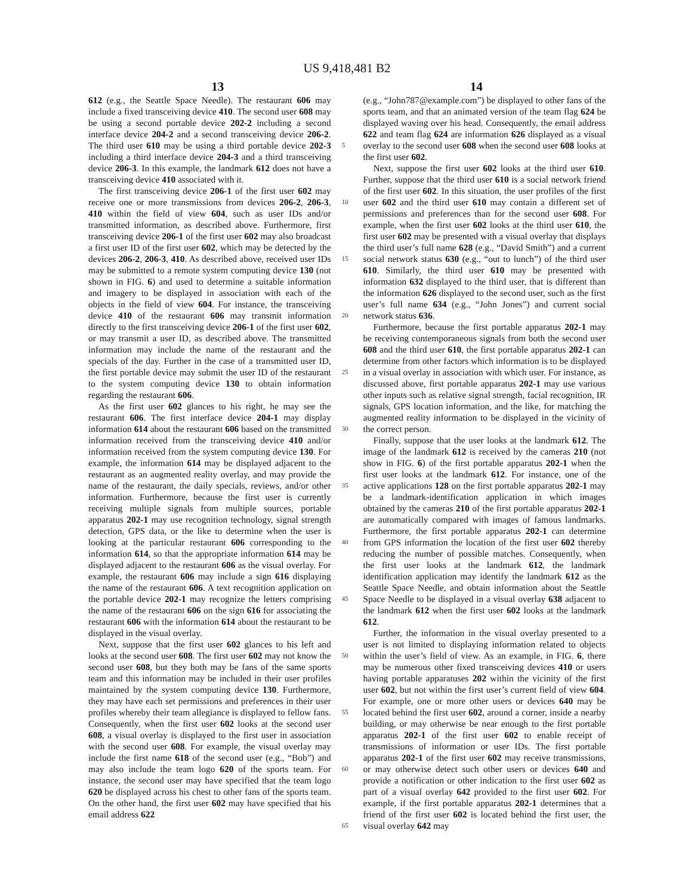US 9,418,481 B2
13 14
612 (e.g., the Seattle Space Needle). The restaurant 606 may include a fixed transceiving device 410. The second user 608 may be using a second portable device 202-2 including a second interface device 204-2 and a second transceiving device 206-2. The third user 610 may be using a third portable device 202-3 including a third interface device 204-3 and a third transceiving device 206-3. In this example, the landmark 612 does not have a transceiving device 410 associated with it.
The first transceiving device 206-1 of the first user 602 may receive one or more transmissions from devices 206-2, 206-3, 410 within the field of view 604, such as user IDs and/or transmitted information, as described above. Furthermore, first transceiving device 206-1 of the first user 602 may also broadcast a first user ID of the first user 602, which may be detected by the devices 206-2, 206-3, 410. As described above, received user IDs may be submitted to a remote system computing device 130 (not shown in FIG. 6) and used to determine a suitable information and imagery to be displayed in association with each of the objects in the field of view 604. For instance, the transceiving device 410 of the restaurant 606 may transmit information directly to the first transceiving device 206-1 of the first user 602, or may transmit a user ID, as described above. The transmitted information may include the name of the restaurant and the specials of the day. Further in the case of a transmitted user ID, the first portable device may submit the user ID of the restaurant to the system computing device 130 to obtain information regarding the restaurant 606.
As the first user 602 glances to his right, he may see the restaurant 606. The first interface device 204-1 may display information 614 about the restaurant 606 based on the transmitted information received from the transceiving device 410 and/or information received from the system computing device 130. For example, the information 614 may be displayed adjacent to the restaurant as an augmented reality overlay, and may provide the name of the restaurant, the daily specials, reviews, and/or other information. Furthermore, because the first user is currently receiving multiple signals from multiple sources, portable apparatus 202-1 may use recognition technology, signal strength detection, GPS data, or the like to determine when the user is looking at the particular restaurant 606 corresponding to the information 614, so that the appropriate information 614 may be displayed adjacent to the restaurant 606 as the visual overlay. For example, the restaurant 606 may include a sign 616 displaying the name of the restaurant 606. A text recognition application on the portable device 202-1 may recognize the letters comprising the name of the restaurant 606 on the sign 616 for associating the restaurant 606 with the information 614 about the restaurant to be displayed in the visual overlay.
Next, suppose that the first user 602 glances to his left and looks at the second user 608. The first user 602 may not know the second user 608, but they both may be fans of the same sports team and this information may be included in their user profiles maintained by the system computing device 130. Furthermore, they may have each set permissions and preferences in their user profiles whereby their team allegiance is displayed to fellow fans. Consequently, when the first user 602 looks at the second user 608, a visual overlay is displayed to the first user in association with the second user 608. For example, the visual overlay may include the first name 618 of the second user (e.g., “Bob”) and may also include the team logo 620 of the sports team. For instance, the second user may have specified that the team logo 620 be displayed across his chest to other fans of the sports team. On the other hand, the first user 602 may have specified that his email address 622
5
10
15
20
25
30
35
40
45
50
55
60
65
(e.g., “John787@example.com”) be displayed to other fans of the sports team, and that an animated version of the team flag 624 be displayed waving over his head. Consequently, the email address 622 and team flag 624 are information 626 displayed as a visual overlay to the second user 608 when the second user 608 looks at the first user 602.
Next, suppose the first user 602 looks at the third user 610. Further, suppose that the third user 610 is a social network friend of the first user 602. In this situation, the user profiles of the first user 602 and the third user 610 may contain a different set of permissions and preferences than for the second user 608. For example, when the first user 602 looks at the third user 610, the first user 602 may be presented with a visual overlay that displays the third user’s full name 628 (e.g., “David Smith”) and a current social network status 630 (e.g., “out to lunch”) of the third user 610. Similarly, the third user 610 may be presented with information 632 displayed to the third user, that is different than the information 626 displayed to the second user, such as the first user’s full name 634 (e.g., “John Jones”) and current social network status 636.
Furthermore, because the first portable apparatus 202-1 may be receiving contemporaneous signals from both the second user 608 and the third user 610, the first portable apparatus 202-1 can determine from other factors which information is to be displayed in a visual overlay in association with which user. For instance, as discussed above, first portable apparatus 202-1 may use various other inputs such as relative signal strength, facial recognition, IR signals, GPS location information, and the like, for matching the augmented reality information to be displayed in the vicinity of the correct person.
Finally, suppose that the user looks at the landmark 612. The image of the landmark 612 is received by the cameras 210 (not show in FIG. 6) of the first portable apparatus 202-1 when the first user looks at the landmark 612. For instance, one of the active applications 128 on the first portable apparatus 202-1 may be a landmark-identification application in which images obtained by the cameras 210 of the first portable apparatus 202-1 are automatically compared with images of famous landmarks. Furthermore, the first portable apparatus 202-1 can determine from GPS information the location of the first user 602 thereby reducing the number of possible matches. Consequently, when the first user looks at the landmark 612, the landmark identification application may identify the landmark 612 as the Seattle Space Needle, and obtain information about the Seattle Space Needle to be displayed in a visual overlay 638 adjacent to the landmark 612 when the first user 602 looks at the landmark 612.
Further, the information in the visual overlay presented to a user is not limited to displaying information related to objects within the user’s field of view. As an example, in FIG. 6, there may be numerous other fixed transceiving devices 410 or users having portable apparatuses 202 within the vicinity of the first user 602, but not within the first user’s current field of view 604. For example, one or more other users or devices 640 may be located behind the first user 602, around a corner, inside a nearby building, or may otherwise be near enough to the first portable apparatus 202-1 of the first user 602 to enable receipt of transmissions of information or user IDs. The first portable apparatus 202-1 of the first user 602 may receive transmissions, or may otherwise detect such other users or devices 640 and provide a notification or other indication to the first user 602 as part of a visual overlay 642 provided to the first user 602. For example, if the first portable apparatus 202-1 determines that a friend of the first user 602 is located behind the first user, the visual overlay 642 may